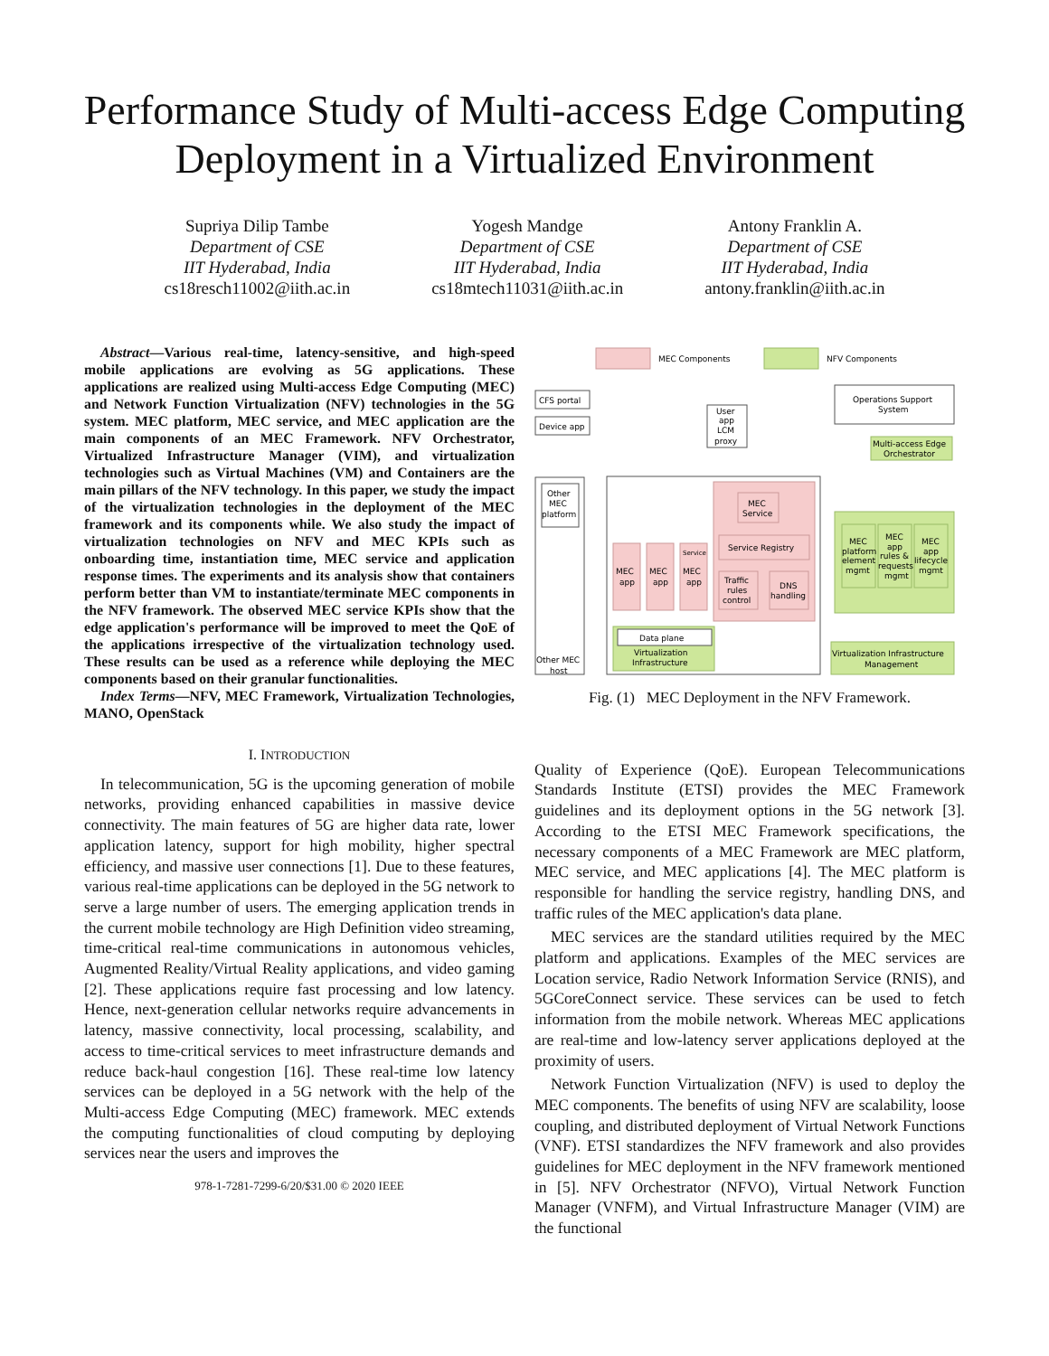Performance Study of Multi-access Edge Computing
Deployment in a Virtualized Environment
Supriya Dilip Tambe
Department of CSE
IIT Hyderabad, India
cs18resch11002@iith.ac.in
Yogesh Mandge
Department of CSE
IIT Hyderabad, India
cs18mtech11031@iith.ac.in
Antony Franklin A.
Department of CSE
IIT Hyderabad, India
antony.franklin@iith.ac.in
Abstract—Various real-time, latency-sensitive, and high-speed mobile applications are evolving as 5G applications. These applications are realized using Multi-access Edge Computing (MEC) and Network Function Virtualization (NFV) technologies in the 5G system. MEC platform, MEC service, and MEC application are the main components of an MEC Framework. NFV Orchestrator, Virtualized Infrastructure Manager (VIM), and virtualization technologies such as Virtual Machines (VM) and Containers are the main pillars of the NFV technology. In this paper, we study the impact of the virtualization technologies in the deployment of the MEC framework and its components while. We also study the impact of virtualization technologies on NFV and MEC KPIs such as onboarding time, instantiation time, MEC service and application response times. The experiments and its analysis show that containers perform better than VM to instantiate/terminate MEC components in the NFV framework. The observed MEC service KPIs show that the edge application's performance will be improved to meet the QoE of the applications irrespective of the virtualization technology used. These results can be used as a reference while deploying the MEC components based on their granular functionalities.
Index Terms—NFV, MEC Framework, Virtualization Technologies, MANO, OpenStack
I. INTRODUCTION
In telecommunication, 5G is the upcoming generation of mobile networks, providing enhanced capabilities in massive device connectivity. The main features of 5G are higher data rate, lower application latency, support for high mobility, higher spectral efficiency, and massive user connections [1]. Due to these features, various real-time applications can be deployed in the 5G network to serve a large number of users. The emerging application trends in the current mobile technology are High Definition video streaming, time-critical real-time communications in autonomous vehicles, Augmented Reality/Virtual Reality applications, and video gaming [2]. These applications require fast processing and low latency. Hence, next-generation cellular networks require advancements in latency, massive connectivity, local processing, scalability, and access to time-critical services to meet infrastructure demands and reduce back-haul congestion [16]. These real-time low latency services can be deployed in a 5G network with the help of the Multi-access Edge Computing (MEC) framework. MEC extends the computing functionalities of cloud computing by deploying services near the users and improves the
978-1-7281-7299-6/20/$31.00 © 2020 IEEE
MEC Components
NFV Components
CFS portal
Device app
User
app
LCM
proxy
Operations Support
System
Multi-access Edge
Orchestrator
Other
MEC
platform
Other MEC
host
MEC
Service
Service Registry
Traffic
rules
control
DNS
handling
MEC
app
MEC
app
MEC
app
Service
Data plane
Virtualization
Infrastructure
MEC
platform
element
mgmt
MEC
app
rules &
requests
mgmt
MEC
app
lifecycle
mgmt
Virtualization Infrastructure
Management
Fig. (1) MEC Deployment in the NFV Framework.
Quality of Experience (QoE). European Telecommunications Standards Institute (ETSI) provides the MEC Framework guidelines and its deployment options in the 5G network [3]. According to the ETSI MEC Framework specifications, the necessary components of a MEC Framework are MEC platform, MEC service, and MEC applications [4]. The MEC platform is responsible for handling the service registry, handling DNS, and traffic rules of the MEC application's data plane.
MEC services are the standard utilities required by the MEC platform and applications. Examples of the MEC services are Location service, Radio Network Information Service (RNIS), and 5GCoreConnect service. These services can be used to fetch information from the mobile network. Whereas MEC applications are real-time and low-latency server applications deployed at the proximity of users.
Network Function Virtualization (NFV) is used to deploy the MEC components. The benefits of using NFV are scalability, loose coupling, and distributed deployment of Virtual Network Functions (VNF). ETSI standardizes the NFV framework and also provides guidelines for MEC deployment in the NFV framework mentioned in [5]. NFV Orchestrator (NFVO), Virtual Network Function Manager (VNFM), and Virtual Infrastructure Manager (VIM) are the functional